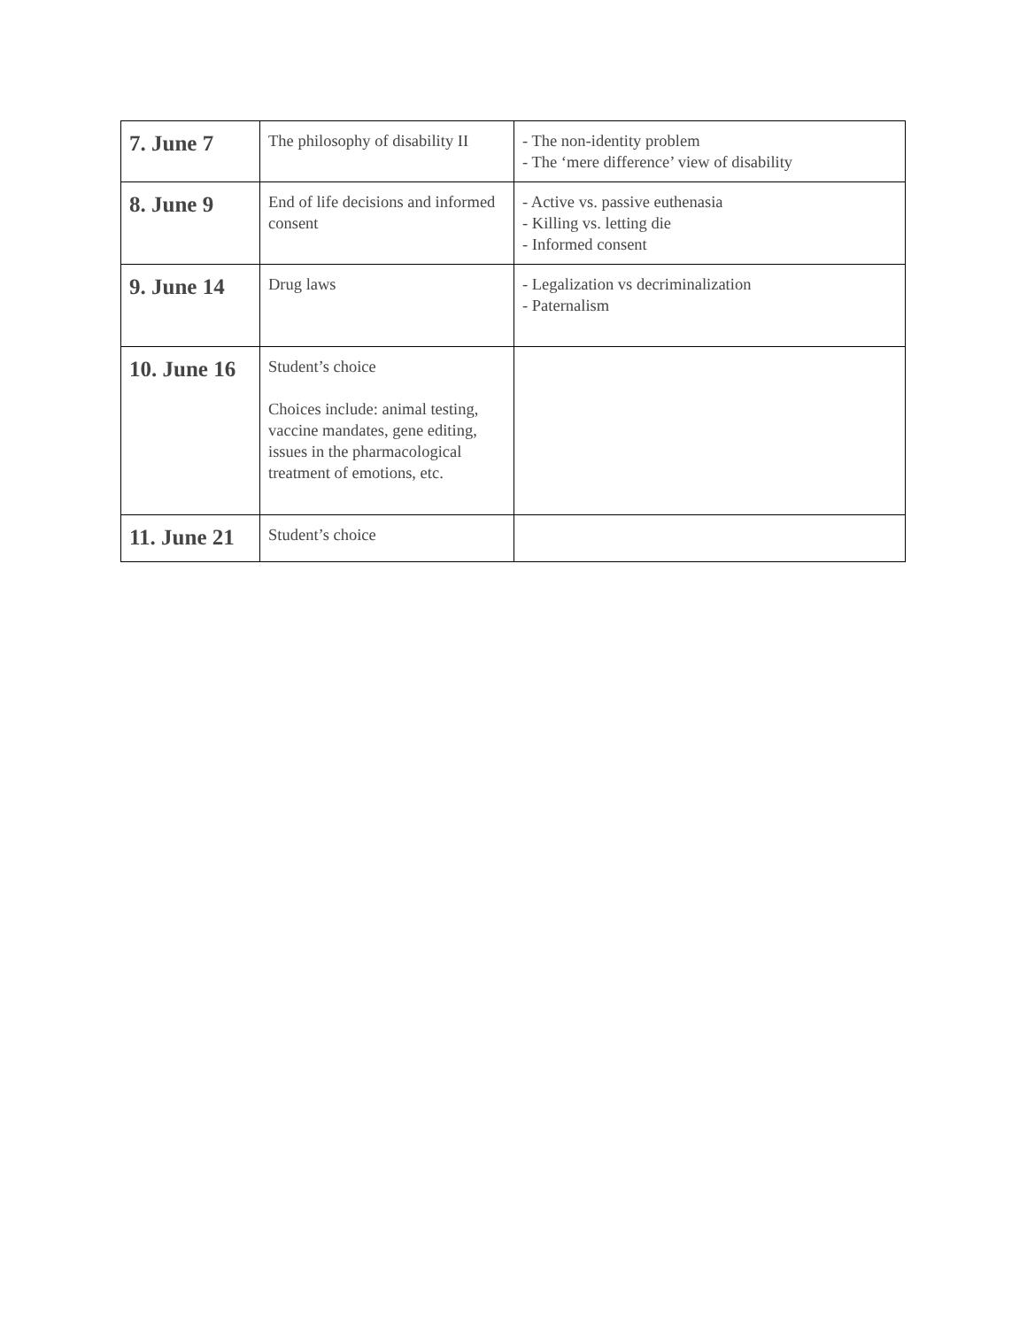| 7. June 7 | The philosophy of disability II | - The non-identity problem - The ‘mere difference’ view of disability |
| 8. June 9 | End of life decisions and informed consent | - Active vs. passive euthenasia - Killing vs. letting die - Informed consent |
| 9. June 14 | Drug laws | - Legalization vs decriminalization - Paternalism |
| 10. June 16 | Student’s choice Choices include: animal testing, vaccine mandates, gene editing, issues in the pharmacological treatment of emotions, etc. | |
| 11. June 21 | Student’s choice | |